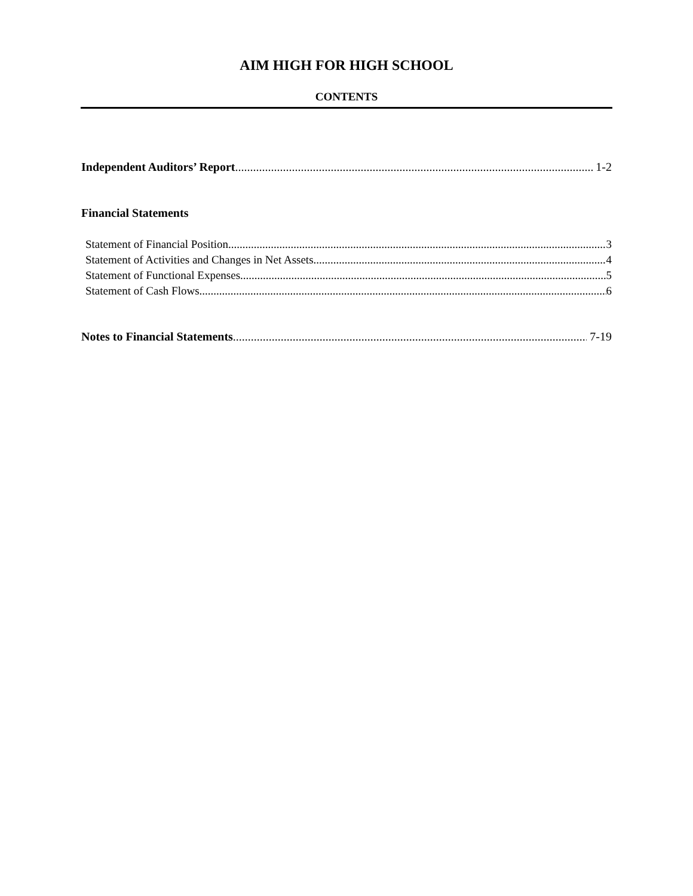AIM HIGH FOR HIGH SCHOOL
CONTENTS
Independent Auditors’ Report 1-2
Financial Statements
Statement of Financial Position 3
Statement of Activities and Changes in Net Assets 4
Statement of Functional Expenses 5
Statement of Cash Flows 6
Notes to Financial Statements 7-19